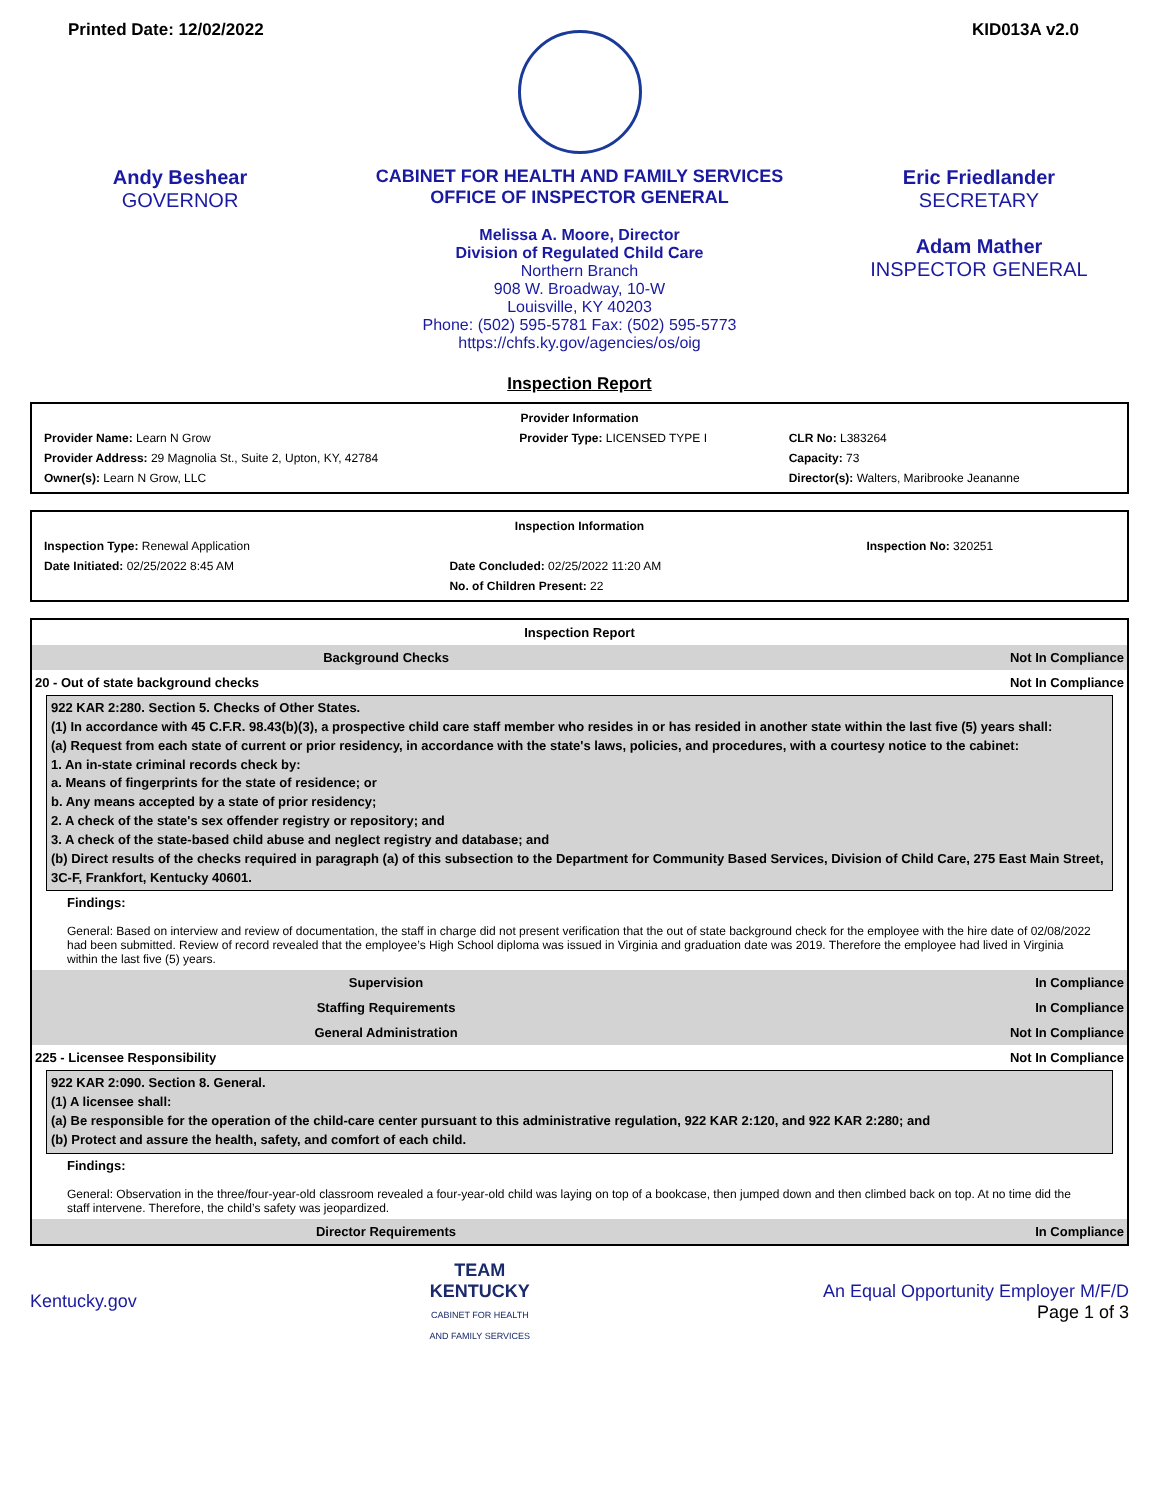Printed Date: 12/02/2022 KID013A v2.0
Andy Beshear
GOVERNOR
CABINET FOR HEALTH AND FAMILY SERVICES
OFFICE OF INSPECTOR GENERAL
Melissa A. Moore, Director
Division of Regulated Child Care
Northern Branch
908 W. Broadway, 10-W
Louisville, KY 40203
Phone: (502) 595-5781 Fax: (502) 595-5773
https://chfs.ky.gov/agencies/os/oig
Eric Friedlander
SECRETARY
Adam Mather
INSPECTOR GENERAL
Inspection Report
| Provider Information | | |
| Provider Name: Learn N Grow | Provider Type: LICENSED TYPE I | CLR No: L383264 |
| Provider Address: 29 Magnolia St., Suite 2, Upton, KY, 42784 | | Capacity: 73 |
| Owner(s): Learn N Grow, LLC | | Director(s): Walters, Maribrooke Jeananne |
| Inspection Information | | |
| Inspection Type: Renewal Application | | Inspection No: 320251 |
| Date Initiated: 02/25/2022 8:45 AM | Date Concluded: 02/25/2022 11:20 AM | |
| | No. of Children Present: 22 | |
| Inspection Report | |
| Background Checks | Not In Compliance |
| 20 - Out of state background checks | Not In Compliance |
| 922 KAR 2:280. Section 5. Checks of Other States. (1) In accordance with 45 C.F.R. 98.43(b)(3), a prospective child care staff member who resides in or has resided in another state within the last five (5) years shall: (a) Request from each state of current or prior residency, in accordance with the state's laws, policies, and procedures, with a courtesy notice to the cabinet: 1. An in-state criminal records check by: a. Means of fingerprints for the state of residence; or b. Any means accepted by a state of prior residency; 2. A check of the state's sex offender registry or repository; and 3. A check of the state-based child abuse and neglect registry and database; and (b) Direct results of the checks required in paragraph (a) of this subsection to the Department for Community Based Services, Division of Child Care, 275 East Main Street, 3C-F, Frankfort, Kentucky 40601. Findings: General: Based on interview and review of documentation, the staff in charge did not present verification that the out of state background check for the employee with the hire date of 02/08/2022 had been submitted. Review of record revealed that the employee’s High School diploma was issued in Virginia and graduation date was 2019. Therefore the employee had lived in Virginia within the last five (5) years. | |
| Supervision | In Compliance |
| Staffing Requirements | In Compliance |
| General Administration | Not In Compliance |
| 225 - Licensee Responsibility | Not In Compliance |
| 922 KAR 2:090. Section 8. General. (1) A licensee shall: (a) Be responsible for the operation of the child-care center pursuant to this administrative regulation, 922 KAR 2:120, and 922 KAR 2:280; and (b) Protect and assure the health, safety, and comfort of each child. Findings: General: Observation in the three/four-year-old classroom revealed a four-year-old child was laying on top of a bookcase, then jumped down and then climbed back on top. At no time did the staff intervene. Therefore, the child’s safety was jeopardized. | |
| Director Requirements | In Compliance |
Kentucky.gov TEAM
KENTUCKY
CABINET FOR HEALTH
AND FAMILY SERVICES An Equal Opportunity Employer M/F/D
Page 1 of 3